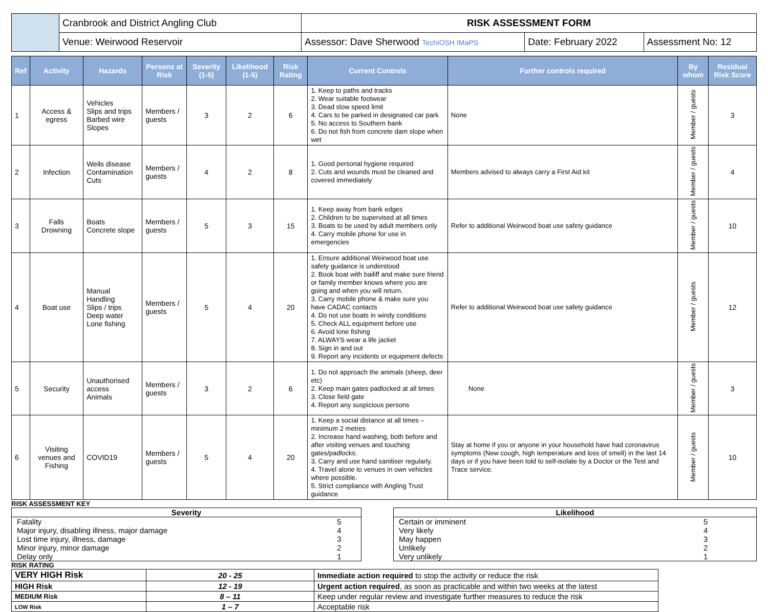| | Cranbrook and District Angling Club | RISK ASSESSMENT FORM | | |
| | Venue: Weirwood Reservoir | Assessor: Dave Sherwood TechIOSH IMaPS | Date: February 2022 | Assessment No: 12 |
| Ref | Activity | Hazards | Persons at Risk | Severity (1-5) | Likelihood (1-5) | Risk Rating | Current Controls | Further controls required | By whom | Residual Risk Score |
| --- | --- | --- | --- | --- | --- | --- | --- | --- | --- | --- |
| 1 | Access & egress | Vehicles Slips and trips Barbed wire Slopes | Members / guests | 3 | 2 | 6 | 1. Keep to paths and tracks 2. Wear suitable footwear 3. Dead slow speed limit 4. Cars to be parked in designated car park 5. No access to Southern bank 6. Do not fish from concrete dam slope when wet | None | Member / guests | 3 |
| 2 | Infection | Weils disease Contamination Cuts | Members / guests | 4 | 2 | 8 | 1. Good personal hygiene required 2. Cuts and wounds must be cleaned and covered immediately | Members advised to always carry a First Aid kit | Member / guests | 4 |
| 3 | Falls Drowning | Boats Concrete slope | Members / guests | 5 | 3 | 15 | 1. Keep away from bank edges 2. Children to be supervised at all times 3. Boats to be used by adult members only 4. Carry mobile phone for use in emergencies | Refer to additional Weirwood boat use safety guidance | Member / guests | 10 |
| 4 | Boat use | Manual Handling Slips / trips Deep water Lone fishing | Members / guests | 5 | 4 | 20 | 1. Ensure additional Weirwood boat use safety guidance is understood 2. Book boat with bailiff and make sure friend or family member knows where you are going and when you will return. 3. Carry mobile phone & make sure you have CADAC contacts 4. Do not use boats in windy conditions 5. Check ALL equipment before use 6. Avoid lone fishing 7. ALWAYS wear a life jacket 8. Sign in and out 9. Report any incidents or equipment defects | Refer to additional Weirwood boat use safety guidance | Member / guests | 12 |
| 5 | Security | Unauthorised access Animals | Members / guests | 3 | 2 | 6 | 1. Do not approach the animals (sheep, deer etc) 2. Keep main gates padlocked at all times 3. Close field gate 4. Report any suspicious persons | None | Member / guests | 3 |
| 6 | Visiting venues and Fishing | COVID19 | Members / guests | 5 | 4 | 20 | 1. Keep a social distance at all times – minimum 2 metres 2. Increase hand washing, both before and after visiting venues and touching gates/padlocks. 3. Carry and use hand sanitiser regularly. 4. Travel alone to venues in own vehicles where possible. 5. Strict compliance with Angling Trust guidance | Stay at home if you or anyone in your household have had coronavirus symptoms (New cough, high temperature and loss of smell) in the last 14 days or if you have been told to self-isolate by a Doctor or the Test and Trace service. | Member / guests | 10 |
RISK ASSESSMENT KEY
| Severity | |
| Fatality | 5 |
| Major injury, disabling illness, major damage | 4 |
| Lost time injury, illness, damage | 3 |
| Minor injury, minor damage | 2 |
| Delay only | 1 |
| Likelihood | |
| Certain or imminent | 5 |
| Very likely | 4 |
| May happen | 3 |
| Unlikely | 2 |
| Very unlikely | 1 |
RISK RATING
| VERY HIGH Risk | 20 - 25 | Immediate action required to stop the activity or reduce the risk |
| HIGH Risk | 12 - 19 | Urgent action required , as soon as practicable and within two weeks at the latest |
| MEDIUM Risk | 8 – 11 | Keep under regular review and investigate further measures to reduce the risk |
| LOW Risk | 1 – 7 | Acceptable risk |